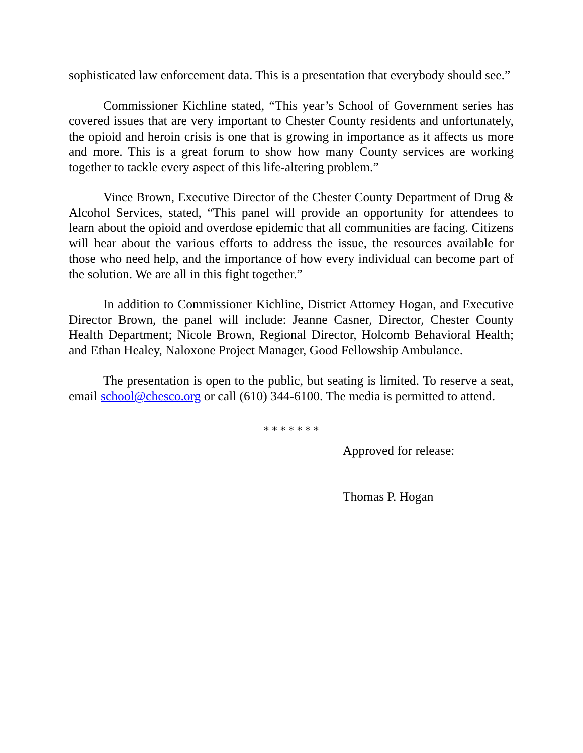sophisticated law enforcement data. This is a presentation that everybody should see.”
Commissioner Kichline stated, “This year’s School of Government series has covered issues that are very important to Chester County residents and unfortunately, the opioid and heroin crisis is one that is growing in importance as it affects us more and more. This is a great forum to show how many County services are working together to tackle every aspect of this life-altering problem.”
Vince Brown, Executive Director of the Chester County Department of Drug & Alcohol Services, stated, “This panel will provide an opportunity for attendees to learn about the opioid and overdose epidemic that all communities are facing. Citizens will hear about the various efforts to address the issue, the resources available for those who need help, and the importance of how every individual can become part of the solution. We are all in this fight together.”
In addition to Commissioner Kichline, District Attorney Hogan, and Executive Director Brown, the panel will include: Jeanne Casner, Director, Chester County Health Department; Nicole Brown, Regional Director, Holcomb Behavioral Health; and Ethan Healey, Naloxone Project Manager, Good Fellowship Ambulance.
The presentation is open to the public, but seating is limited. To reserve a seat, email school@chesco.org or call (610) 344-6100. The media is permitted to attend.
* * * * * * *
Approved for release:
Thomas P. Hogan